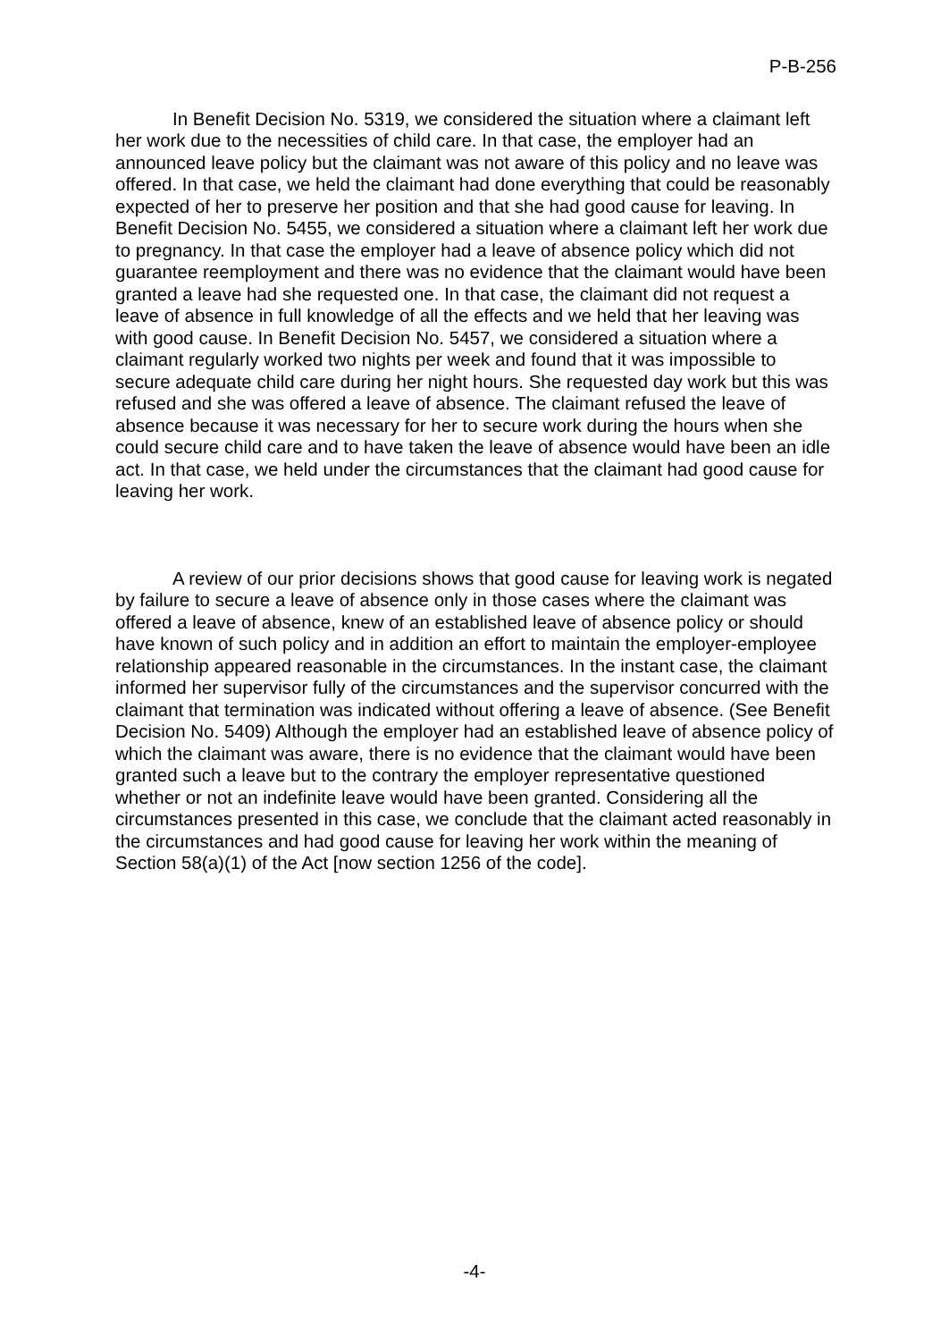P-B-256
In Benefit Decision No. 5319, we considered the situation where a claimant left her work due to the necessities of child care. In that case, the employer had an announced leave policy but the claimant was not aware of this policy and no leave was offered. In that case, we held the claimant had done everything that could be reasonably expected of her to preserve her position and that she had good cause for leaving. In Benefit Decision No. 5455, we considered a situation where a claimant left her work due to pregnancy. In that case the employer had a leave of absence policy which did not guarantee reemployment and there was no evidence that the claimant would have been granted a leave had she requested one. In that case, the claimant did not request a leave of absence in full knowledge of all the effects and we held that her leaving was with good cause. In Benefit Decision No. 5457, we considered a situation where a claimant regularly worked two nights per week and found that it was impossible to secure adequate child care during her night hours. She requested day work but this was refused and she was offered a leave of absence. The claimant refused the leave of absence because it was necessary for her to secure work during the hours when she could secure child care and to have taken the leave of absence would have been an idle act. In that case, we held under the circumstances that the claimant had good cause for leaving her work.
A review of our prior decisions shows that good cause for leaving work is negated by failure to secure a leave of absence only in those cases where the claimant was offered a leave of absence, knew of an established leave of absence policy or should have known of such policy and in addition an effort to maintain the employer-employee relationship appeared reasonable in the circumstances. In the instant case, the claimant informed her supervisor fully of the circumstances and the supervisor concurred with the claimant that termination was indicated without offering a leave of absence. (See Benefit Decision No. 5409) Although the employer had an established leave of absence policy of which the claimant was aware, there is no evidence that the claimant would have been granted such a leave but to the contrary the employer representative questioned whether or not an indefinite leave would have been granted. Considering all the circumstances presented in this case, we conclude that the claimant acted reasonably in the circumstances and had good cause for leaving her work within the meaning of Section 58(a)(1) of the Act [now section 1256 of the code].
-4-